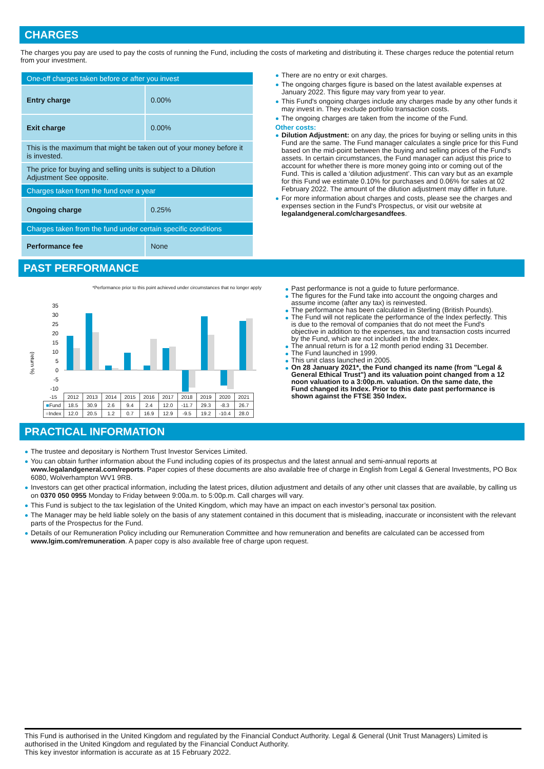CHARGES
The charges you pay are used to pay the costs of running the Fund, including the costs of marketing and distributing it. These charges reduce the potential return from your investment.
| One-off charges taken before or after you invest | |
| Entry charge | 0.00% |
| Exit charge | 0.00% |
| This is the maximum that might be taken out of your money before it is invested. | |
| The price for buying and selling units is subject to a Dilution Adjustment See opposite. | |
| Charges taken from the fund over a year | |
| Ongoing charge | 0.25% |
| Charges taken from the fund under certain specific conditions | |
| Performance fee | None |
There are no entry or exit charges.
The ongoing charges figure is based on the latest available expenses at January 2022. This figure may vary from year to year.
This Fund's ongoing charges include any charges made by any other funds it may invest in. They exclude portfolio transaction costs.
The ongoing charges are taken from the income of the Fund.
Other costs:
Dilution Adjustment: on any day, the prices for buying or selling units in this Fund are the same. The Fund manager calculates a single price for this Fund based on the mid-point between the buying and selling prices of the Fund's assets. In certain circumstances, the Fund manager can adjust this price to account for whether there is more money going into or coming out of the Fund. This is called a ‘dilution adjustment’. This can vary but as an example for this Fund we estimate 0.10% for purchases and 0.06% for sales at 02 February 2022. The amount of the dilution adjustment may differ in future.
For more information about charges and costs, please see the charges and expenses section in the Fund's Prospectus, or visit our website at legalandgeneral.com/chargesandfees.
PAST PERFORMANCE
*Performance prior to this point achieved under circumstances that no longer apply
(return %)
35
30
25
20
15
10
5
0
-5
-10
| -15 | 2012 | 2013 | 2014 | 2015 | 2016 | 2017 | 2018 | 2019 | 2020 | 2021 |
| ■ Fund | 18.5 | 30.9 | 2.6 | 9.4 | 2.4 | 12.0 | -11.7 | 29.3 | -8.3 | 26.7 |
| ■ Index | 12.0 | 20.5 | 1.2 | 0.7 | 16.9 | 12.9 | -9.5 | 19.2 | -10.4 | 28.0 |
Past performance is not a guide to future performance.
The figures for the Fund take into account the ongoing charges and assume income (after any tax) is reinvested.
The performance has been calculated in Sterling (British Pounds).
The Fund will not replicate the performance of the Index perfectly. This is due to the removal of companies that do not meet the Fund's objective in addition to the expenses, tax and transaction costs incurred by the Fund, which are not included in the Index.
The annual return is for a 12 month period ending 31 December.
The Fund launched in 1999.
This unit class launched in 2005.
On 28 January 2021*, the Fund changed its name (from "Legal & General Ethical Trust") and its valuation point changed from a 12 noon valuation to a 3:00p.m. valuation. On the same date, the Fund changed its Index. Prior to this date past performance is shown against the FTSE 350 Index.
PRACTICAL INFORMATION
The trustee and depositary is Northern Trust Investor Services Limited.
You can obtain further information about the Fund including copies of its prospectus and the latest annual and semi-annual reports at www.legalandgeneral.com/reports. Paper copies of these documents are also available free of charge in English from Legal & General Investments, PO Box 6080, Wolverhampton WV1 9RB.
Investors can get other practical information, including the latest prices, dilution adjustment and details of any other unit classes that are available, by calling us on 0370 050 0955 Monday to Friday between 9:00a.m. to 5:00p.m. Call charges will vary.
This Fund is subject to the tax legislation of the United Kingdom, which may have an impact on each investor’s personal tax position.
The Manager may be held liable solely on the basis of any statement contained in this document that is misleading, inaccurate or inconsistent with the relevant parts of the Prospectus for the Fund.
Details of our Remuneration Policy including our Remuneration Committee and how remuneration and benefits are calculated can be accessed from www.lgim.com/remuneration. A paper copy is also available free of charge upon request.
This Fund is authorised in the United Kingdom and regulated by the Financial Conduct Authority. Legal & General (Unit Trust Managers) Limited is authorised in the United Kingdom and regulated by the Financial Conduct Authority.
This key investor information is accurate as at 15 February 2022.